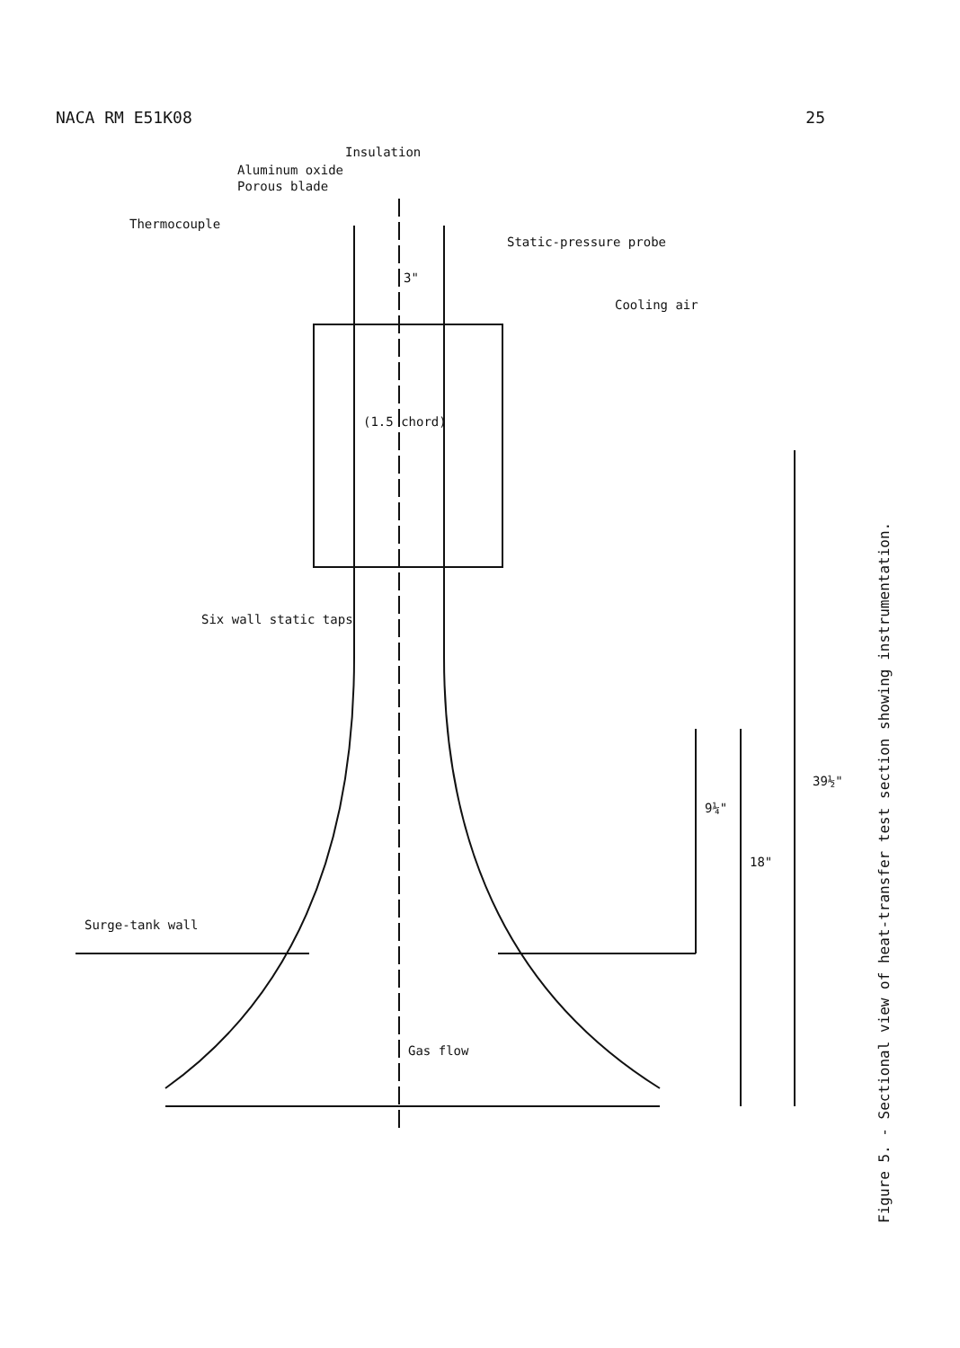NACA RM E51K08 25
Figure 5. - Sectional view of heat-transfer test section showing instrumentation.
Insulation
Aluminum oxide
Porous blade
Thermocouple
Static-pressure probe
3"
Cooling air
(1.5 chord)
Six wall static taps
39½"
9¼"
18"
Surge-tank wall
Gas flow